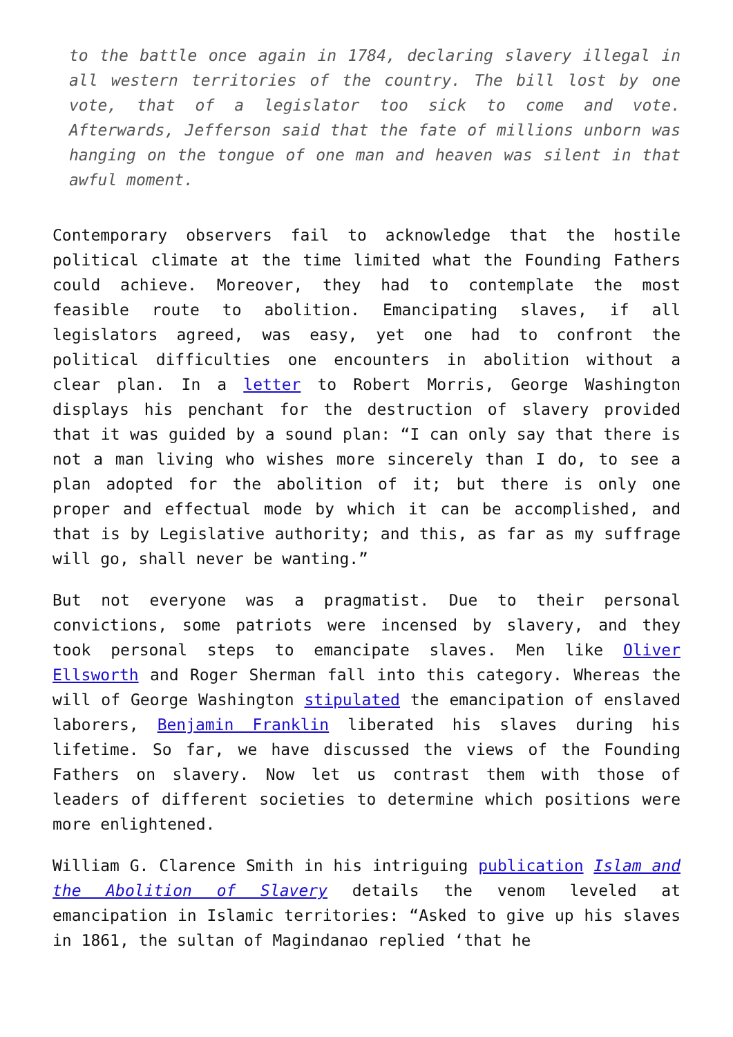to the battle once again in 1784, declaring slavery illegal in all western territories of the country. The bill lost by one vote, that of a legislator too sick to come and vote. Afterwards, Jefferson said that the fate of millions unborn was hanging on the tongue of one man and heaven was silent in that awful moment.
Contemporary observers fail to acknowledge that the hostile political climate at the time limited what the Founding Fathers could achieve. Moreover, they had to contemplate the most feasible route to abolition. Emancipating slaves, if all legislators agreed, was easy, yet one had to confront the political difficulties one encounters in abolition without a clear plan. In a letter to Robert Morris, George Washington displays his penchant for the destruction of slavery provided that it was guided by a sound plan: “I can only say that there is not a man living who wishes more sincerely than I do, to see a plan adopted for the abolition of it; but there is only one proper and effectual mode by which it can be accomplished, and that is by Legislative authority; and this, as far as my suffrage will go, shall never be wanting.”
But not everyone was a pragmatist. Due to their personal convictions, some patriots were incensed by slavery, and they took personal steps to emancipate slaves. Men like Oliver Ellsworth and Roger Sherman fall into this category. Whereas the will of George Washington stipulated the emancipation of enslaved laborers, Benjamin Franklin liberated his slaves during his lifetime. So far, we have discussed the views of the Founding Fathers on slavery. Now let us contrast them with those of leaders of different societies to determine which positions were more enlightened.
William G. Clarence Smith in his intriguing publication Islam and the Abolition of Slavery details the venom leveled at emancipation in Islamic territories: “Asked to give up his slaves in 1861, the sultan of Magindanao replied ‘that he